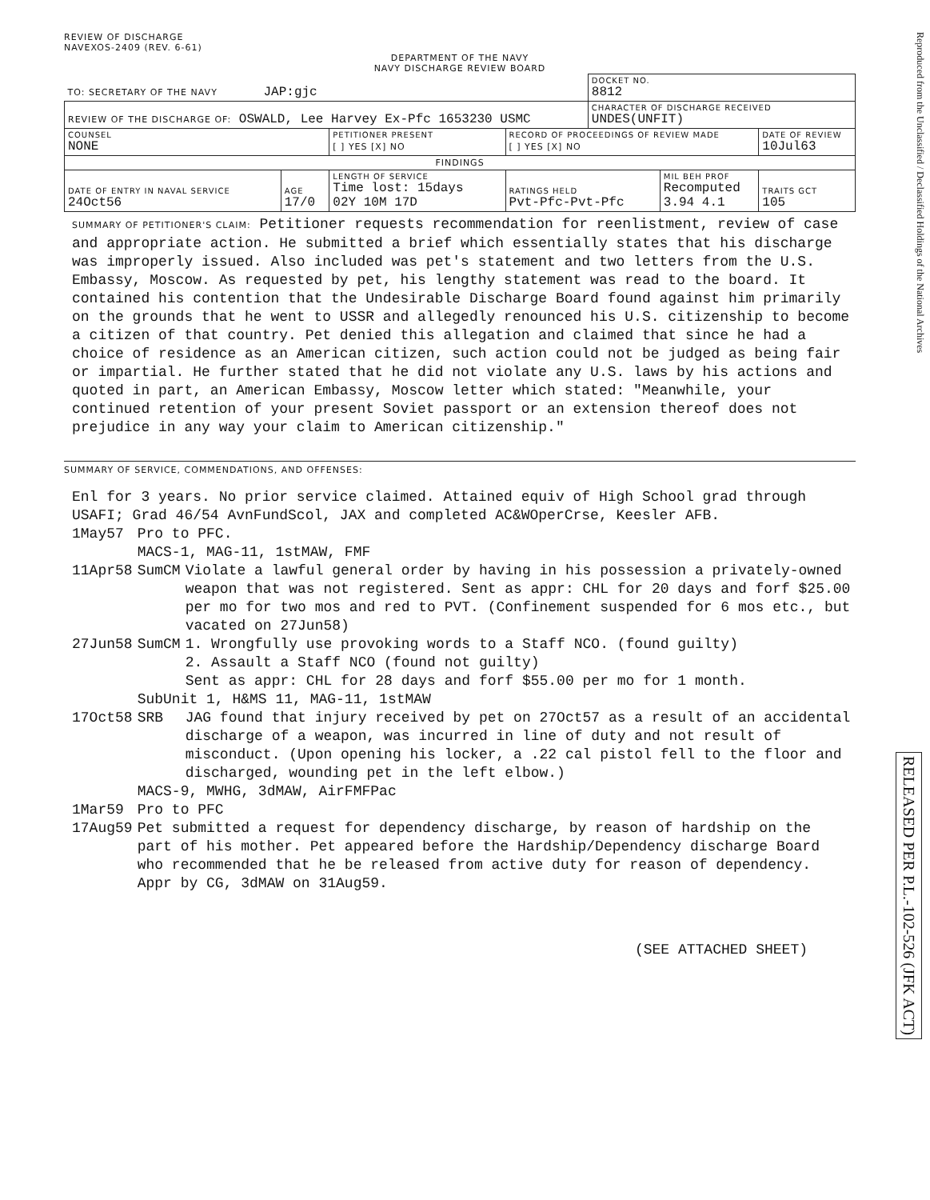Reproduced from the Unclassified / Declassified Holdings of the National Archives
RELEASED PER P.L.-102-526 (JFK ACT)
REVIEW OF DISCHARGE
NAVEXOS-2409 (REV. 6-61)
DEPARTMENT OF THE NAVY
NAVY DISCHARGE REVIEW BOARD
| TO: SECRETARY OF THE NAVY JAP:gjc | | | | DOCKET NO. 8812 | | |
| REVIEW OF THE DISCHARGE OF: OSWALD, Lee Harvey Ex-Pfc 1653230 USMC | | | | CHARACTER OF DISCHARGE RECEIVED UNDES(UNFIT) | | |
| COUNSEL NONE | | PETITIONER PRESENT [ ] YES [X] NO | RECORD OF PROCEEDINGS OF REVIEW MADE [ ] YES [X] NO | | | DATE OF REVIEW 10Jul63 |
| FINDINGS | | | | | | |
| DATE OF ENTRY IN NAVAL SERVICE 24Oct56 | AGE 17/0 | LENGTH OF SERVICE Time lost: 15days 02Y 10M 17D | RATINGS HELD Pvt-Pfc-Pvt-Pfc | | MIL BEH PROF Recomputed 3.94 4.1 | TRAITS GCT 105 |
SUMMARY OF PETITIONER'S CLAIM: Petitioner requests recommendation for reenlistment, review of case and appropriate action. He submitted a brief which essentially states that his discharge was improperly issued. Also included was pet's statement and two letters from the U.S. Embassy, Moscow. As requested by pet, his lengthy statement was read to the board. It contained his contention that the Undesirable Discharge Board found against him primarily on the grounds that he went to USSR and allegedly renounced his U.S. citizenship to become a citizen of that country. Pet denied this allegation and claimed that since he had a choice of residence as an American citizen, such action could not be judged as being fair or impartial. He further stated that he did not violate any U.S. laws by his actions and quoted in part, an American Embassy, Moscow letter which stated: "Meanwhile, your continued retention of your present Soviet passport or an extension thereof does not prejudice in any way your claim to American citizenship."
SUMMARY OF SERVICE, COMMENDATIONS, AND OFFENSES:
Enl for 3 years. No prior service claimed. Attained equiv of High School grad through USAFI; Grad 46/54 AvnFundScol, JAX and completed AC&WOperCrse, Keesler AFB.
| 1May57 | Pro to PFC. MACS-1, MAG-11, 1stMAW, FMF | |
| 11Apr58 | SumCM | Violate a lawful general order by having in his possession a privately-owned weapon that was not registered. Sent as appr: CHL for 20 days and forf $25.00 per mo for two mos and red to PVT. (Confinement suspended for 6 mos etc., but vacated on 27Jun58) |
| 27Jun58 | SumCM | 1. Wrongfully use provoking words to a Staff NCO. (found guilty) 2. Assault a Staff NCO (found not guilty) Sent as appr: CHL for 28 days and forf $55.00 per mo for 1 month. |
| | SubUnit 1, H&MS 11, MAG-11, 1stMAW | |
| 17Oct58 | SRB | JAG found that injury received by pet on 27Oct57 as a result of an accidental discharge of a weapon, was incurred in line of duty and not result of misconduct. (Upon opening his locker, a .22 cal pistol fell to the floor and discharged, wounding pet in the left elbow.) |
| | MACS-9, MWHG, 3dMAW, AirFMFPac | |
| 1Mar59 | Pro to PFC | |
| 17Aug59 | Pet submitted a request for dependency discharge, by reason of hardship on the part of his mother. Pet appeared before the Hardship/Dependency discharge Board who recommended that he be released from active duty for reason of dependency. Appr by CG, 3dMAW on 31Aug59. | |
(SEE ATTACHED SHEET)